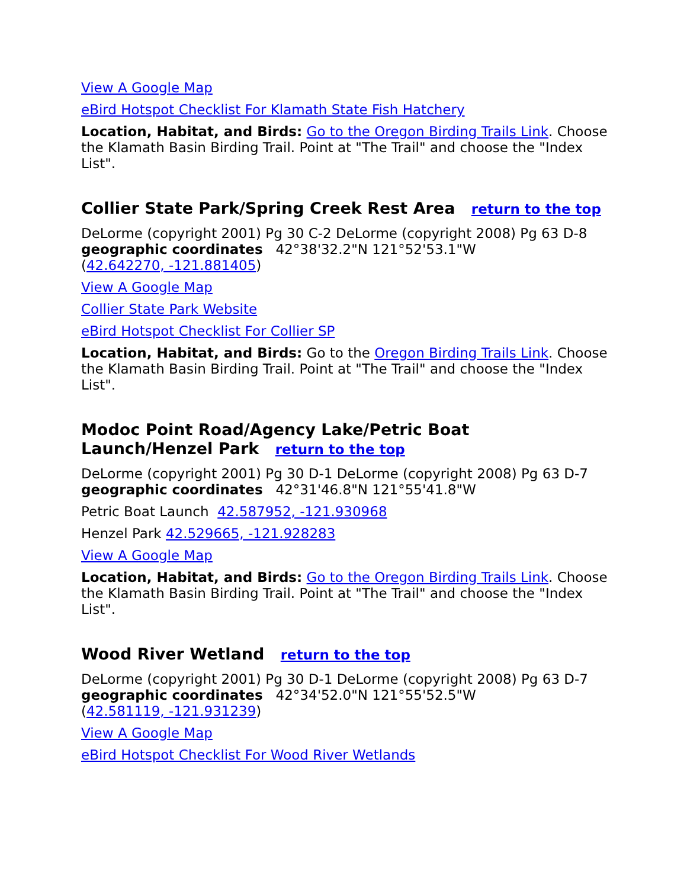View A Google Map
eBird Hotspot Checklist For Klamath State Fish Hatchery
Location, Habitat, and Birds: Go to the Oregon Birding Trails Link. Choose the Klamath Basin Birding Trail. Point at "The Trail" and choose the "Index List".
Collier State Park/Spring Creek Rest Area return to the top
DeLorme (copyright 2001) Pg 30 C-2 DeLorme (copyright 2008) Pg 63 D-8
geographic coordinates 42°38'32.2"N 121°52'53.1"W
(42.642270, -121.881405)
View A Google Map
Collier State Park Website
eBird Hotspot Checklist For Collier SP
Location, Habitat, and Birds: Go to the Oregon Birding Trails Link. Choose the Klamath Basin Birding Trail. Point at "The Trail" and choose the "Index List".
Modoc Point Road/Agency Lake/Petric Boat
Launch/Henzel Park return to the top
DeLorme (copyright 2001) Pg 30 D-1 DeLorme (copyright 2008) Pg 63 D-7
geographic coordinates 42°31'46.8"N 121°55'41.8"W
Petric Boat Launch 42.587952, -121.930968
Henzel Park 42.529665, -121.928283
View A Google Map
Location, Habitat, and Birds: Go to the Oregon Birding Trails Link. Choose the Klamath Basin Birding Trail. Point at "The Trail" and choose the "Index List".
Wood River Wetland return to the top
DeLorme (copyright 2001) Pg 30 D-1 DeLorme (copyright 2008) Pg 63 D-7
geographic coordinates 42°34'52.0"N 121°55'52.5"W
(42.581119, -121.931239)
View A Google Map
eBird Hotspot Checklist For Wood River Wetlands